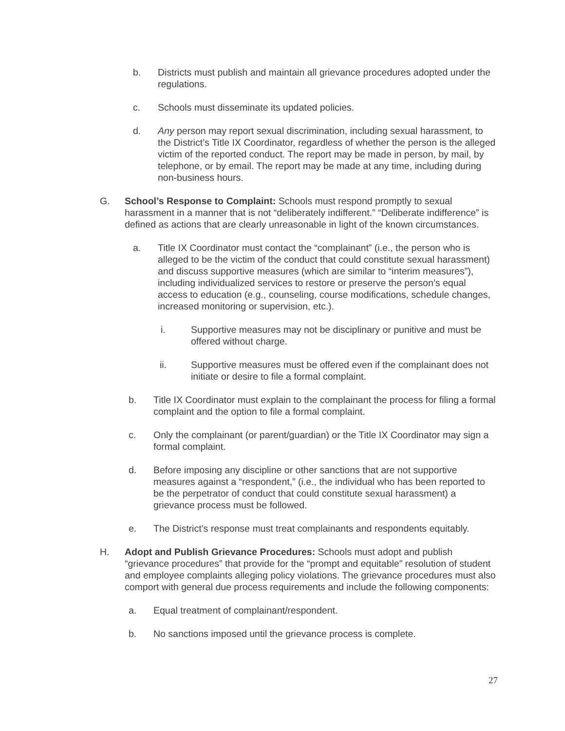b. Districts must publish and maintain all grievance procedures adopted under the regulations.
c. Schools must disseminate its updated policies.
d. Any person may report sexual discrimination, including sexual harassment, to the District’s Title IX Coordinator, regardless of whether the person is the alleged victim of the reported conduct. The report may be made in person, by mail, by telephone, or by email. The report may be made at any time, including during non-business hours.
G. School’s Response to Complaint: Schools must respond promptly to sexual harassment in a manner that is not “deliberately indifferent.” “Deliberate indifference” is defined as actions that are clearly unreasonable in light of the known circumstances.
a. Title IX Coordinator must contact the “complainant” (i.e., the person who is alleged to be the victim of the conduct that could constitute sexual harassment) and discuss supportive measures (which are similar to “interim measures”), including individualized services to restore or preserve the person’s equal access to education (e.g., counseling, course modifications, schedule changes, increased monitoring or supervision, etc.).
i. Supportive measures may not be disciplinary or punitive and must be offered without charge.
ii. Supportive measures must be offered even if the complainant does not initiate or desire to file a formal complaint.
b. Title IX Coordinator must explain to the complainant the process for filing a formal complaint and the option to file a formal complaint.
c. Only the complainant (or parent/guardian) or the Title IX Coordinator may sign a formal complaint.
d. Before imposing any discipline or other sanctions that are not supportive measures against a “respondent,” (i.e., the individual who has been reported to be the perpetrator of conduct that could constitute sexual harassment) a grievance process must be followed.
e. The District’s response must treat complainants and respondents equitably.
H. Adopt and Publish Grievance Procedures: Schools must adopt and publish “grievance procedures” that provide for the “prompt and equitable” resolution of student and employee complaints alleging policy violations. The grievance procedures must also comport with general due process requirements and include the following components:
a. Equal treatment of complainant/respondent.
b. No sanctions imposed until the grievance process is complete.
27